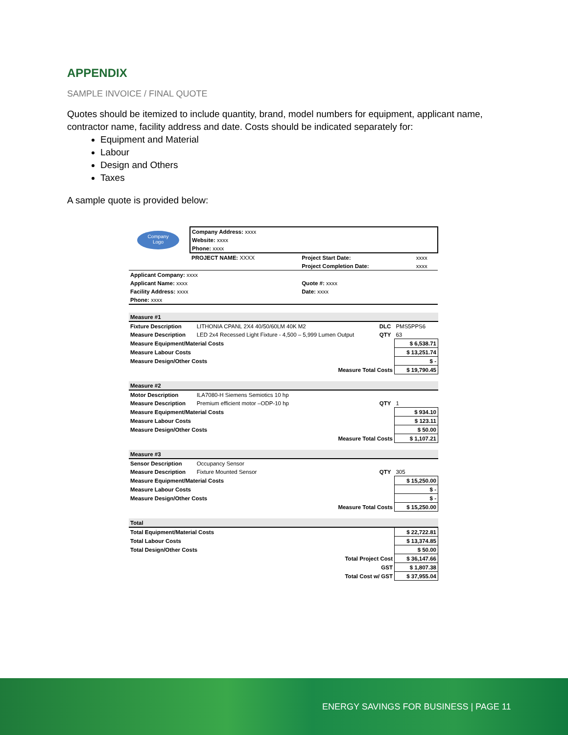APPENDIX
SAMPLE INVOICE / FINAL QUOTE
Quotes should be itemized to include quantity, brand, model numbers for equipment, applicant name, contractor name, facility address and date. Costs should be indicated separately for:
Equipment and Material
Labour
Design and Others
Taxes
A sample quote is provided below:
| Company Logo | Company Address: xxxx | | |
| | Website: xxxx | | |
| | Phone: xxxx | | |
| | PROJECT NAME: XXXX | Project Start Date: | xxxx |
| | | Project Completion Date: | xxxx |
| Applicant Company: xxxx | | | |
| Applicant Name: xxxx | | Quote #: xxxx | |
| Facility Address: xxxx | | Date: xxxx | |
| Phone: xxxx | | | |
| Measure #1 | | | | |
| Fixture Description | LITHONIA CPANL 2X4 40/50/60LM 40K M2 | DLC | PMS5PPS6 | |
| Measure Description | LED 2x4 Recessed Light Fixture - 4,500 – 5,999 Lumen Output | QTY | 63 | |
| Measure Equipment/Material Costs | | | | $ 6,538.71 |
| Measure Labour Costs | | | | $ 13,251.74 |
| Measure Design/Other Costs | | | | $ - |
| Measure Total Costs | | | | $ 19,790.45 |
| Measure #2 | | | | |
| Motor Description | ILA7080-H Siemens Semiotics 10 hp | | | |
| Measure Description | Premium efficient motor –ODP-10 hp | QTY | 1 | |
| Measure Equipment/Material Costs | | | | $ 934.10 |
| Measure Labour Costs | | | | $ 123.11 |
| Measure Design/Other Costs | | | | $ 50.00 |
| Measure Total Costs | | | | $ 1,107.21 |
| Measure #3 | | | | |
| Sensor Description | Occupancy Sensor | | | |
| Measure Description | Fixture Mounted Sensor | QTY | 305 | |
| Measure Equipment/Material Costs | | | | $ 15,250.00 |
| Measure Labour Costs | | | | $ - |
| Measure Design/Other Costs | | | | $ - |
| Measure Total Costs | | | | $ 15,250.00 |
| Total | | | | |
| Total Equipment/Material Costs | | | | $ 22,722.81 |
| Total Labour Costs | | | | $ 13,374.85 |
| Total Design/Other Costs | | | | $ 50.00 |
| Total Project Cost | | | | $ 36,147.66 |
| GST | | | | $ 1,807.38 |
| Total Cost w/ GST | | | | $ 37,955.04 |
ENERGY SAVINGS FOR BUSINESS | PAGE 11